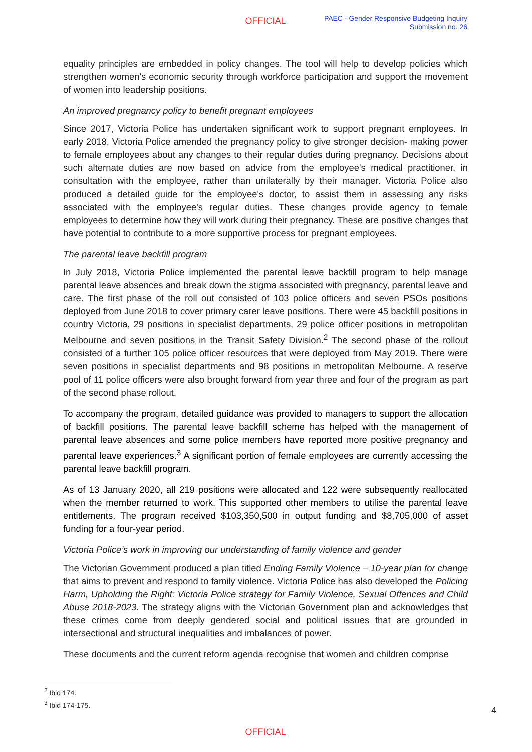OFFICIAL
PAEC - Gender Responsive Budgeting Inquiry
Submission no. 26
equality principles are embedded in policy changes. The tool will help to develop policies which strengthen women's economic security through workforce participation and support the movement of women into leadership positions.
An improved pregnancy policy to benefit pregnant employees
Since 2017, Victoria Police has undertaken significant work to support pregnant employees. In early 2018, Victoria Police amended the pregnancy policy to give stronger decision- making power to female employees about any changes to their regular duties during pregnancy. Decisions about such alternate duties are now based on advice from the employee's medical practitioner, in consultation with the employee, rather than unilaterally by their manager. Victoria Police also produced a detailed guide for the employee's doctor, to assist them in assessing any risks associated with the employee's regular duties. These changes provide agency to female employees to determine how they will work during their pregnancy. These are positive changes that have potential to contribute to a more supportive process for pregnant employees.
The parental leave backfill program
In July 2018, Victoria Police implemented the parental leave backfill program to help manage parental leave absences and break down the stigma associated with pregnancy, parental leave and care. The first phase of the roll out consisted of 103 police officers and seven PSOs positions deployed from June 2018 to cover primary carer leave positions. There were 45 backfill positions in country Victoria, 29 positions in specialist departments, 29 police officer positions in metropolitan Melbourne and seven positions in the Transit Safety Division.<sup>2</sup> The second phase of the rollout consisted of a further 105 police officer resources that were deployed from May 2019. There were seven positions in specialist departments and 98 positions in metropolitan Melbourne. A reserve pool of 11 police officers were also brought forward from year three and four of the program as part of the second phase rollout.
To accompany the program, detailed guidance was provided to managers to support the allocation of backfill positions. The parental leave backfill scheme has helped with the management of parental leave absences and some police members have reported more positive pregnancy and parental leave experiences.<sup>3</sup> A significant portion of female employees are currently accessing the parental leave backfill program.
As of 13 January 2020, all 219 positions were allocated and 122 were subsequently reallocated when the member returned to work. This supported other members to utilise the parental leave entitlements. The program received $103,350,500 in output funding and $8,705,000 of asset funding for a four-year period.
Victoria Police’s work in improving our understanding of family violence and gender
The Victorian Government produced a plan titled Ending Family Violence – 10-year plan for change that aims to prevent and respond to family violence. Victoria Police has also developed the Policing Harm, Upholding the Right: Victoria Police strategy for Family Violence, Sexual Offences and Child Abuse 2018-2023. The strategy aligns with the Victorian Government plan and acknowledges that these crimes come from deeply gendered social and political issues that are grounded in intersectional and structural inequalities and imbalances of power.
These documents and the current reform agenda recognise that women and children comprise
<sup>2</sup> Ibid 174.
<sup>3</sup> Ibid 174-175.
4
OFFICIAL